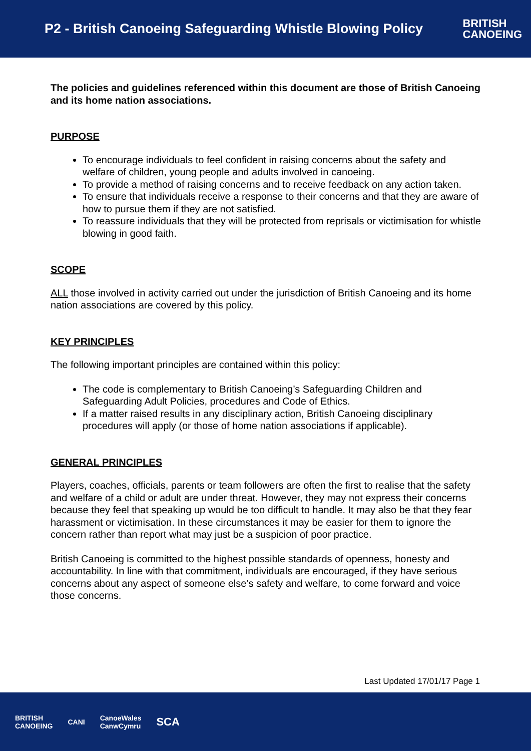P2 - British Canoeing Safeguarding Whistle Blowing Policy
BRITISH
CANOEING
The policies and guidelines referenced within this document are those of British Canoeing and its home nation associations.
PURPOSE
To encourage individuals to feel confident in raising concerns about the safety and welfare of children, young people and adults involved in canoeing.
To provide a method of raising concerns and to receive feedback on any action taken.
To ensure that individuals receive a response to their concerns and that they are aware of how to pursue them if they are not satisfied.
To reassure individuals that they will be protected from reprisals or victimisation for whistle blowing in good faith.
SCOPE
ALL those involved in activity carried out under the jurisdiction of British Canoeing and its home nation associations are covered by this policy.
KEY PRINCIPLES
The following important principles are contained within this policy:
The code is complementary to British Canoeing’s Safeguarding Children and Safeguarding Adult Policies, procedures and Code of Ethics.
If a matter raised results in any disciplinary action, British Canoeing disciplinary procedures will apply (or those of home nation associations if applicable).
GENERAL PRINCIPLES
Players, coaches, officials, parents or team followers are often the first to realise that the safety and welfare of a child or adult are under threat. However, they may not express their concerns because they feel that speaking up would be too difficult to handle. It may also be that they fear harassment or victimisation. In these circumstances it may be easier for them to ignore the concern rather than report what may just be a suspicion of poor practice.
British Canoeing is committed to the highest possible standards of openness, honesty and accountability. In line with that commitment, individuals are encouraged, if they have serious concerns about any aspect of someone else’s safety and welfare, to come forward and voice those concerns.
Last Updated 17/01/17 Page 1
BRITISH
CANOEING CANI CanoeWales
CanwCymru SCA